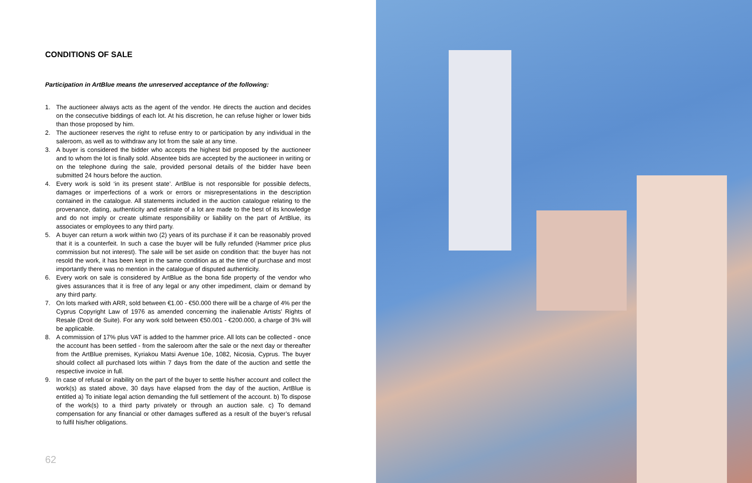CONDITIONS OF SALE
Participation in ArtBlue means the unreserved acceptance of the following:
1. The auctioneer always acts as the agent of the vendor. He directs the auction and decides on the consecutive biddings of each lot. At his discretion, he can refuse higher or lower bids than those proposed by him.
2. The auctioneer reserves the right to refuse entry to or participation by any individual in the saleroom, as well as to withdraw any lot from the sale at any time.
3. A buyer is considered the bidder who accepts the highest bid proposed by the auctioneer and to whom the lot is finally sold. Absentee bids are accepted by the auctioneer in writing or on the telephone during the sale, provided personal details of the bidder have been submitted 24 hours before the auction.
4. Every work is sold ‘in its present state’. ArtBlue is not responsible for possible defects, damages or imperfections of a work or errors or misrepresentations in the description contained in the catalogue. All statements included in the auction catalogue relating to the provenance, dating, authenticity and estimate of a lot are made to the best of its knowledge and do not imply or create ultimate responsibility or liability on the part of ArtBlue, its associates or employees to any third party.
5. A buyer can return a work within two (2) years of its purchase if it can be reasonably proved that it is a counterfeit. In such a case the buyer will be fully refunded (Hammer price plus commission but not interest). The sale will be set aside on condition that: the buyer has not resold the work, it has been kept in the same condition as at the time of purchase and most importantly there was no mention in the catalogue of disputed authenticity.
6. Every work on sale is considered by ArtBlue as the bona fide property of the vendor who gives assurances that it is free of any legal or any other impediment, claim or demand by any third party.
7. On lots marked with ARR, sold between €1.00 - €50.000 there will be a charge of 4% per the Cyprus Copyright Law of 1976 as amended concerning the inalienable Artists' Rights of Resale (Droit de Suite). For any work sold between €50.001 - €200.000, a charge of 3% will be applicable.
8. A commission of 17% plus VAT is added to the hammer price. All lots can be collected - once the account has been settled - from the saleroom after the sale or the next day or thereafter from the ArtBlue premises, Kyriakou Matsi Avenue 10e, 1082, Nicosia, Cyprus. The buyer should collect all purchased lots within 7 days from the date of the auction and settle the respective invoice in full.
9. In case of refusal or inability on the part of the buyer to settle his/her account and collect the work(s) as stated above, 30 days have elapsed from the day of the auction, ArtBlue is entitled a) To initiate legal action demanding the full settlement of the account. b) To dispose of the work(s) to a third party privately or through an auction sale. c) To demand compensation for any financial or other damages suffered as a result of the buyer’s refusal to fulfil his/her obligations.
62